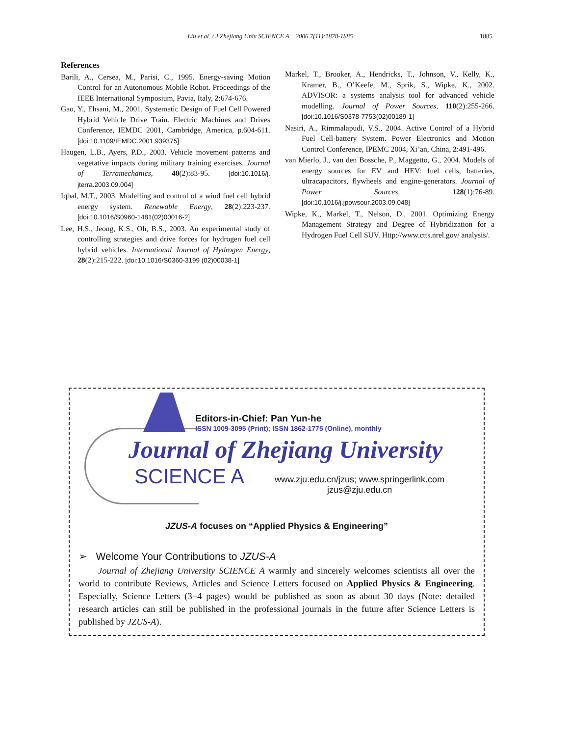Liu et al. / J Zhejiang Univ SCIENCE A 2006 7(11):1878-1885 1885
References
Barili, A., Cersea, M., Parisi, C., 1995. Energy-saving Motion Control for an Autonomous Mobile Robot. Proceedings of the IEEE International Symposium, Pavia, Italy, 2:674-676.
Gao, Y., Ehsani, M., 2001. Systematic Design of Fuel Cell Powered Hybrid Vehicle Drive Train. Electric Machines and Drives Conference, IEMDC 2001, Cambridge, America, p.604-611. [doi:10.1109/IEMDC.2001.939375]
Haugen, L.B., Ayers, P.D., 2003. Vehicle movement patterns and vegetative impacts during military training exercises. Journal of Terramechanics, 40(2):83-95. [doi:10.1016/j. jterra.2003.09.004]
Iqbal, M.T., 2003. Modelling and control of a wind fuel cell hybrid energy system. Renewable Energy, 28(2):223-237. [doi:10.1016/S0960-1481(02)00016-2]
Lee, H.S., Jeong, K.S., Oh, B.S., 2003. An experimental study of controlling strategies and drive forces for hydrogen fuel cell hybrid vehicles. International Journal of Hydrogen Energy, 28(2):215-222. [doi:10.1016/S0360-3199 (02)00038-1]
Markel, T., Brooker, A., Hendricks, T., Johnson, V., Kelly, K., Kramer, B., O’Keefe, M., Sprik, S., Wipke, K., 2002. ADVISOR: a systems analysis tool for advanced vehicle modelling. Journal of Power Sources, 110(2):255-266. [doi:10.1016/S0378-7753(02)00189-1]
Nasiri, A., Rimmalapudi, V.S., 2004. Active Control of a Hybrid Fuel Cell-battery System. Power Electronics and Motion Control Conference, IPEMC 2004, Xi’an, China, 2:491-496.
van Mierlo, J., van den Bossche, P., Maggetto, G., 2004. Models of energy sources for EV and HEV: fuel cells, batteries, ultracapacitors, flywheels and engine-generators. Journal of Power Sources, 128(1):76-89. [doi:10.1016/j.jpowsour.2003.09.048]
Wipke, K., Markel, T., Nelson, D., 2001. Optimizing Energy Management Strategy and Degree of Hybridization for a Hydrogen Fuel Cell SUV. Http://www.ctts.nrel.gov/ analysis/.
Editors-in-Chief: Pan Yun-he
ISSN 1009-3095 (Print); ISSN 1862-1775 (Online), monthly
Journal of Zhejiang University
SCIENCE A
www.zju.edu.cn/jzus; www.springerlink.com
jzus@zju.edu.cn
JZUS-A focuses on “Applied Physics & Engineering”
➢ Welcome Your Contributions to JZUS-A
Journal of Zhejiang University SCIENCE A warmly and sincerely welcomes scientists all over the world to contribute Reviews, Articles and Science Letters focused on Applied Physics & Engineering. Especially, Science Letters (3−4 pages) would be published as soon as about 30 days (Note: detailed research articles can still be published in the professional journals in the future after Science Letters is published by JZUS-A).